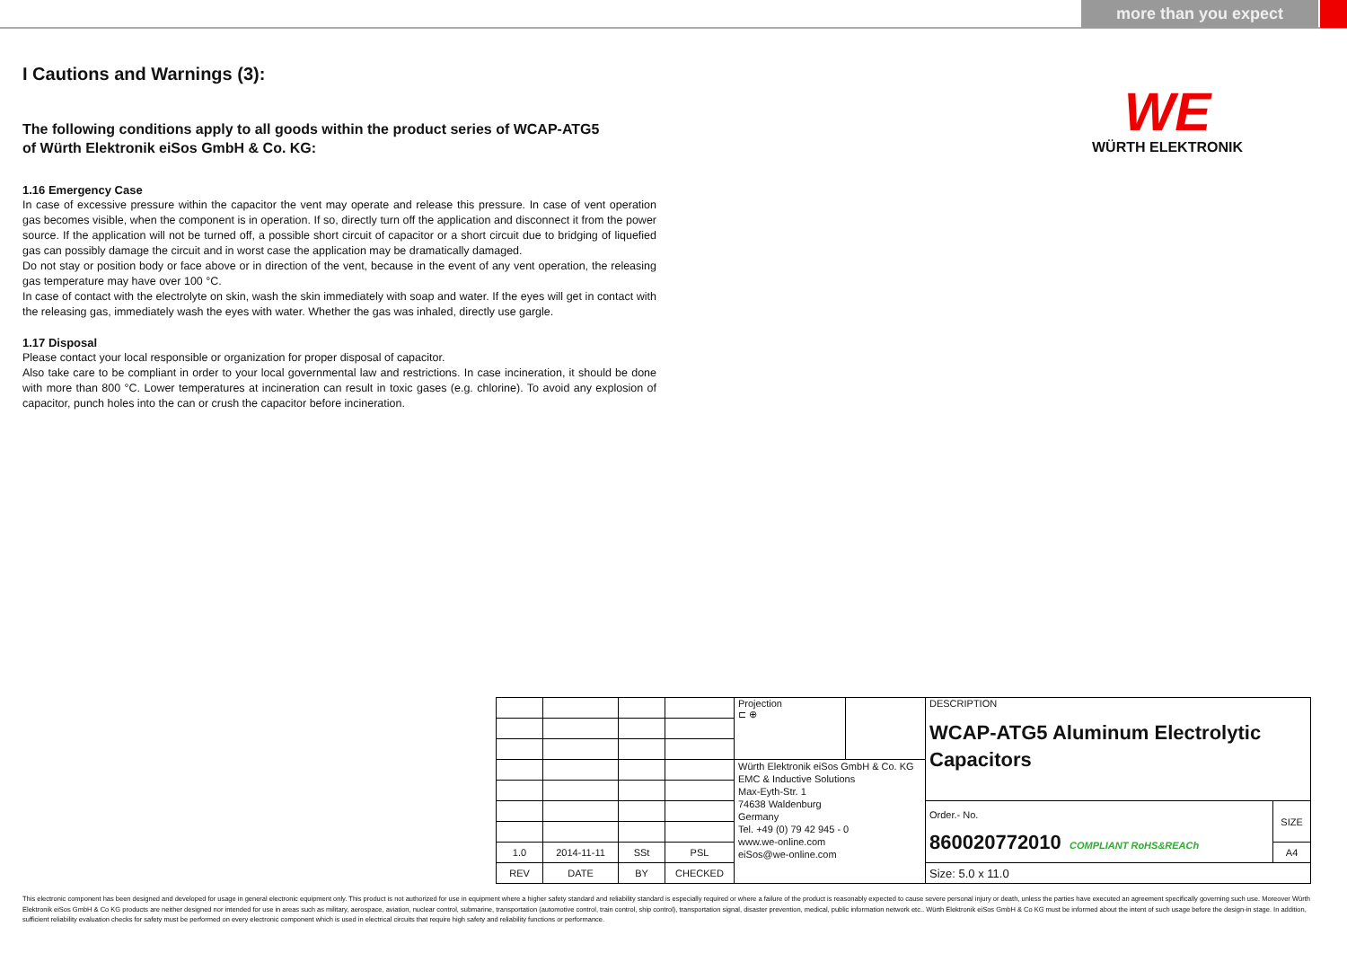more than you expect
I Cautions and Warnings (3):
The following conditions apply to all goods within the product series of WCAP-ATG5
of Würth Elektronik eiSos GmbH & Co. KG:
1.16 Emergency Case
In case of excessive pressure within the capacitor the vent may operate and release this pressure. In case of vent operation gas becomes visible, when the component is in operation. If so, directly turn off the application and disconnect it from the power source. If the application will not be turned off, a possible short circuit of capacitor or a short circuit due to bridging of liquefied gas can possibly damage the circuit and in worst case the application may be dramatically damaged.
Do not stay or position body or face above or in direction of the vent, because in the event of any vent operation, the releasing gas temperature may have over 100 °C.
In case of contact with the electrolyte on skin, wash the skin immediately with soap and water. If the eyes will get in contact with the releasing gas, immediately wash the eyes with water. Whether the gas was inhaled, directly use gargle.
1.17 Disposal
Please contact your local responsible or organization for proper disposal of capacitor.
Also take care to be compliant in order to your local governmental law and restrictions. In case incineration, it should be done with more than 800 °C. Lower temperatures at incineration can result in toxic gases (e.g. chlorine). To avoid any explosion of capacitor, punch holes into the can or crush the capacitor before incineration.
WE
WÜRTH ELEKTRONIK
| | | | | Projection ⊏ ⊕ | | DESCRIPTION WCAP-ATG5 Aluminum Electrolytic Capacitors | |
| | | | | Würth Elektronik eiSos GmbH & Co. KG EMC & Inductive Solutions Max-Eyth-Str. 1 74638 Waldenburg Germany Tel. +49 (0) 79 42 945 - 0 www.we-online.com eiSos@we-online.com | | | |
| | | | | | | Order.- No. 860020772010 COMPLIANT RoHS&REACh | SIZE |
| 1.0 | 2014-11-11 | SSt | PSL | | | | A4 |
| REV | DATE | BY | CHECKED | | | Size: 5.0 x 11.0 | |
This electronic component has been designed and developed for usage in general electronic equipment only. This product is not authorized for use in equipment where a higher safety standard and reliability standard is especially required or where a failure of the product is reasonably expected to cause severe personal injury or death, unless the parties have executed an agreement specifically governing such use. Moreover Würth Elektronik eiSos GmbH & Co KG products are neither designed nor intended for use in areas such as military, aerospace, aviation, nuclear control, submarine, transportation (automotive control, train control, ship control), transportation signal, disaster prevention, medical, public information network etc.. Würth Elektronik eiSos GmbH & Co KG must be informed about the intent of such usage before the design-in stage. In addition, sufficient reliability evaluation checks for safety must be performed on every electronic component which is used in electrical circuits that require high safety and reliability functions or performance.